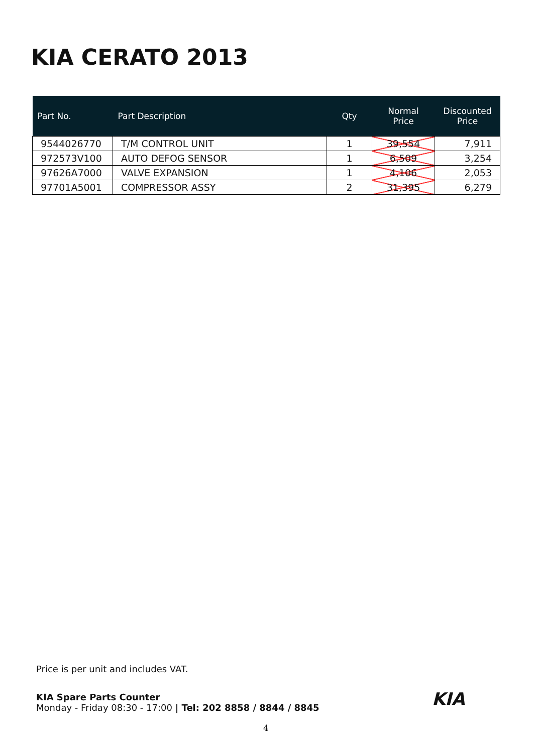KIA CERATO 2013
| Part No. | Part Description | Qty | Normal Price | Discounted Price |
| --- | --- | --- | --- | --- |
| 9544026770 | T/M CONTROL UNIT | 1 | 39,554 | 7,911 |
| 972573V100 | AUTO DEFOG SENSOR | 1 | 6,509 | 3,254 |
| 97626A7000 | VALVE EXPANSION | 1 | 4,106 | 2,053 |
| 97701A5001 | COMPRESSOR ASSY | 2 | 31,395 | 6,279 |
Price is per unit and includes VAT.
KIA Spare Parts Counter
Monday - Friday 08:30 - 17:00 | Tel: 202 8858 / 8844 / 8845
KIA
4